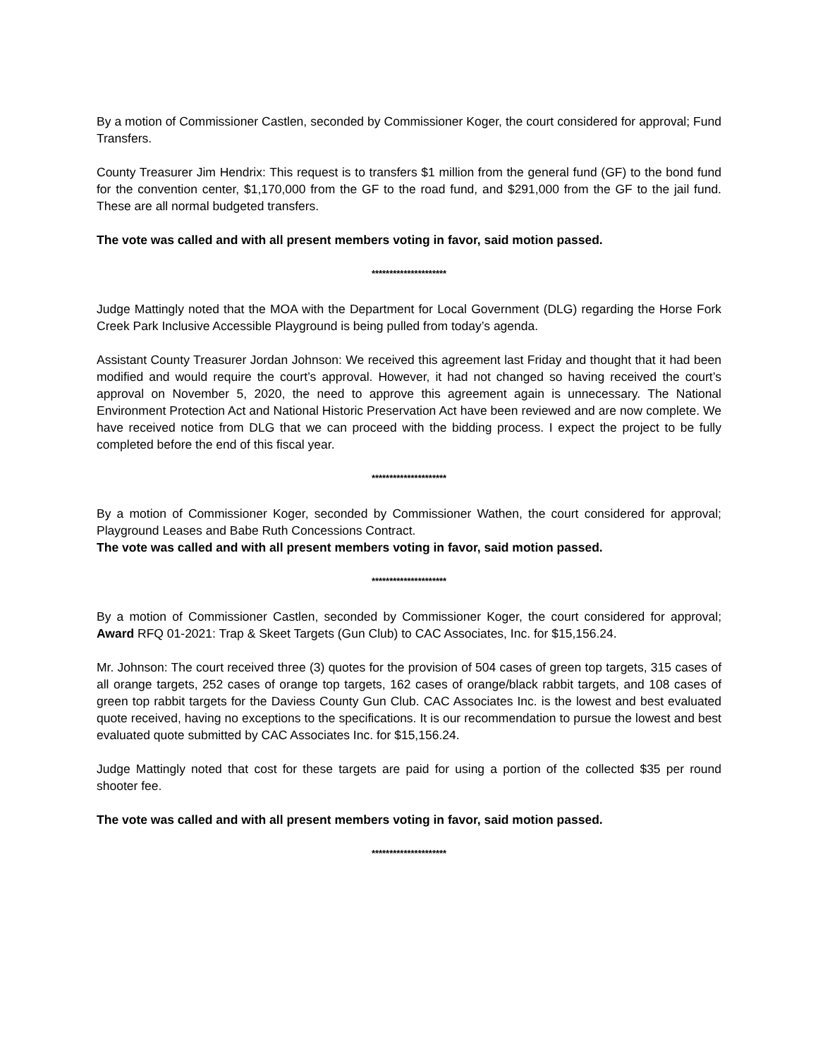By a motion of Commissioner Castlen, seconded by Commissioner Koger, the court considered for approval; Fund Transfers.
County Treasurer Jim Hendrix: This request is to transfers $1 million from the general fund (GF) to the bond fund for the convention center, $1,170,000 from the GF to the road fund, and $291,000 from the GF to the jail fund. These are all normal budgeted transfers.
The vote was called and with all present members voting in favor, said motion passed.
*********************
Judge Mattingly noted that the MOA with the Department for Local Government (DLG) regarding the Horse Fork Creek Park Inclusive Accessible Playground is being pulled from today’s agenda.
Assistant County Treasurer Jordan Johnson: We received this agreement last Friday and thought that it had been modified and would require the court’s approval. However, it had not changed so having received the court’s approval on November 5, 2020, the need to approve this agreement again is unnecessary. The National Environment Protection Act and National Historic Preservation Act have been reviewed and are now complete. We have received notice from DLG that we can proceed with the bidding process. I expect the project to be fully completed before the end of this fiscal year.
*********************
By a motion of Commissioner Koger, seconded by Commissioner Wathen, the court considered for approval; Playground Leases and Babe Ruth Concessions Contract.
The vote was called and with all present members voting in favor, said motion passed.
*********************
By a motion of Commissioner Castlen, seconded by Commissioner Koger, the court considered for approval; Award RFQ 01-2021: Trap & Skeet Targets (Gun Club) to CAC Associates, Inc. for $15,156.24.
Mr. Johnson: The court received three (3) quotes for the provision of 504 cases of green top targets, 315 cases of all orange targets, 252 cases of orange top targets, 162 cases of orange/black rabbit targets, and 108 cases of green top rabbit targets for the Daviess County Gun Club. CAC Associates Inc. is the lowest and best evaluated quote received, having no exceptions to the specifications. It is our recommendation to pursue the lowest and best evaluated quote submitted by CAC Associates Inc. for $15,156.24.
Judge Mattingly noted that cost for these targets are paid for using a portion of the collected $35 per round shooter fee.
The vote was called and with all present members voting in favor, said motion passed.
*********************